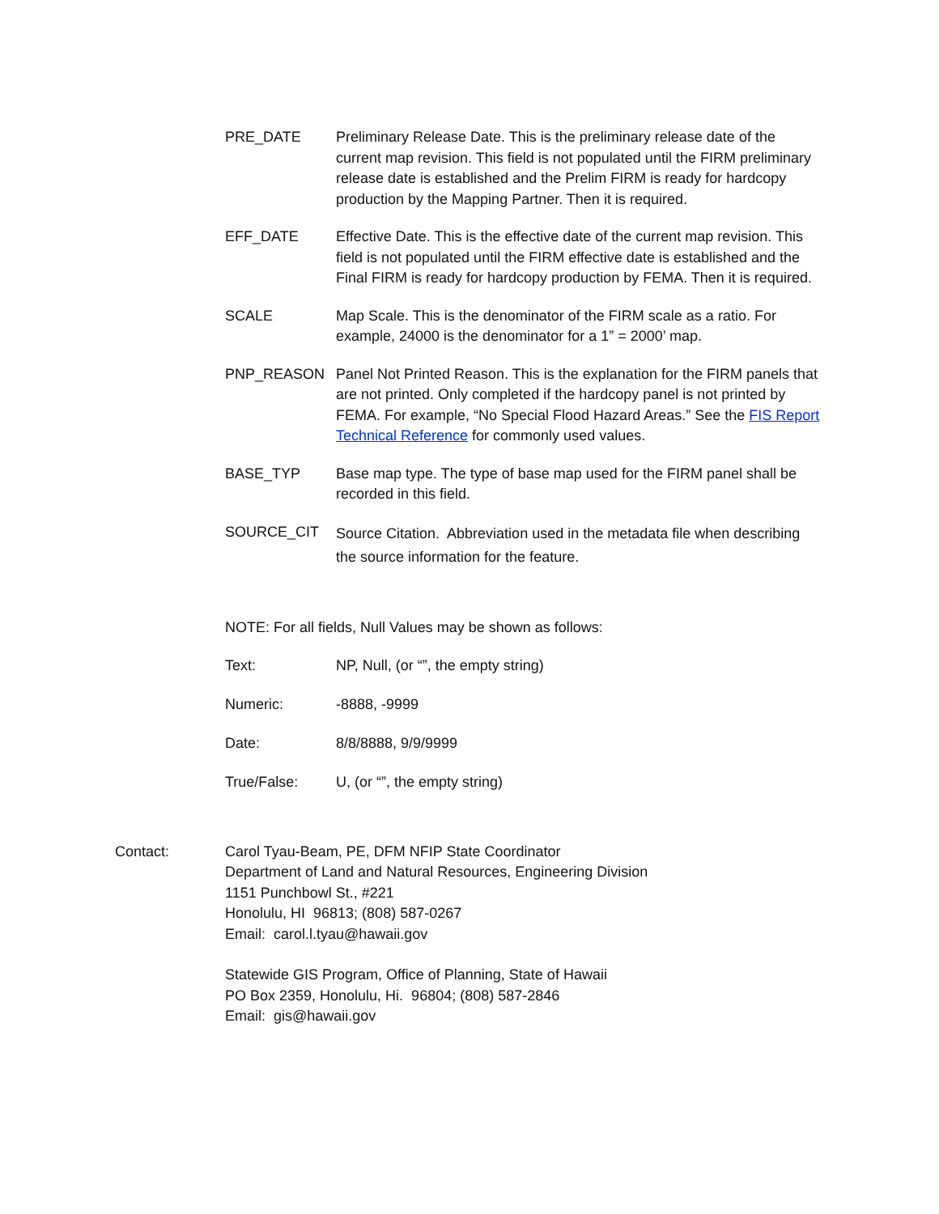PRE_DATE Preliminary Release Date. This is the preliminary release date of the current map revision. This field is not populated until the FIRM preliminary release date is established and the Prelim FIRM is ready for hardcopy production by the Mapping Partner. Then it is required.
EFF_DATE Effective Date. This is the effective date of the current map revision. This field is not populated until the FIRM effective date is established and the Final FIRM is ready for hardcopy production by FEMA. Then it is required.
SCALE Map Scale. This is the denominator of the FIRM scale as a ratio. For example, 24000 is the denominator for a 1” = 2000’ map.
PNP_REASON Panel Not Printed Reason. This is the explanation for the FIRM panels that are not printed. Only completed if the hardcopy panel is not printed by FEMA. For example, “No Special Flood Hazard Areas.” See the FIS Report Technical Reference for commonly used values.
BASE_TYP Base map type. The type of base map used for the FIRM panel shall be recorded in this field.
SOURCE_CIT
Source Citation. Abbreviation used in the metadata file when describing the source information for the feature.
NOTE: For all fields, Null Values may be shown as follows:
Text: NP, Null, (or “”, the empty string)
Numeric: -8888, -9999
Date: 8/8/8888, 9/9/9999
True/False: U, (or “”, the empty string)
Contact: Carol Tyau-Beam, PE, DFM NFIP State Coordinator
Department of Land and Natural Resources, Engineering Division
1151 Punchbowl St., #221
Honolulu, HI 96813; (808) 587-0267
Email: carol.l.tyau@hawaii.gov
Statewide GIS Program, Office of Planning, State of Hawaii
PO Box 2359, Honolulu, Hi. 96804; (808) 587-2846
Email: gis@hawaii.gov